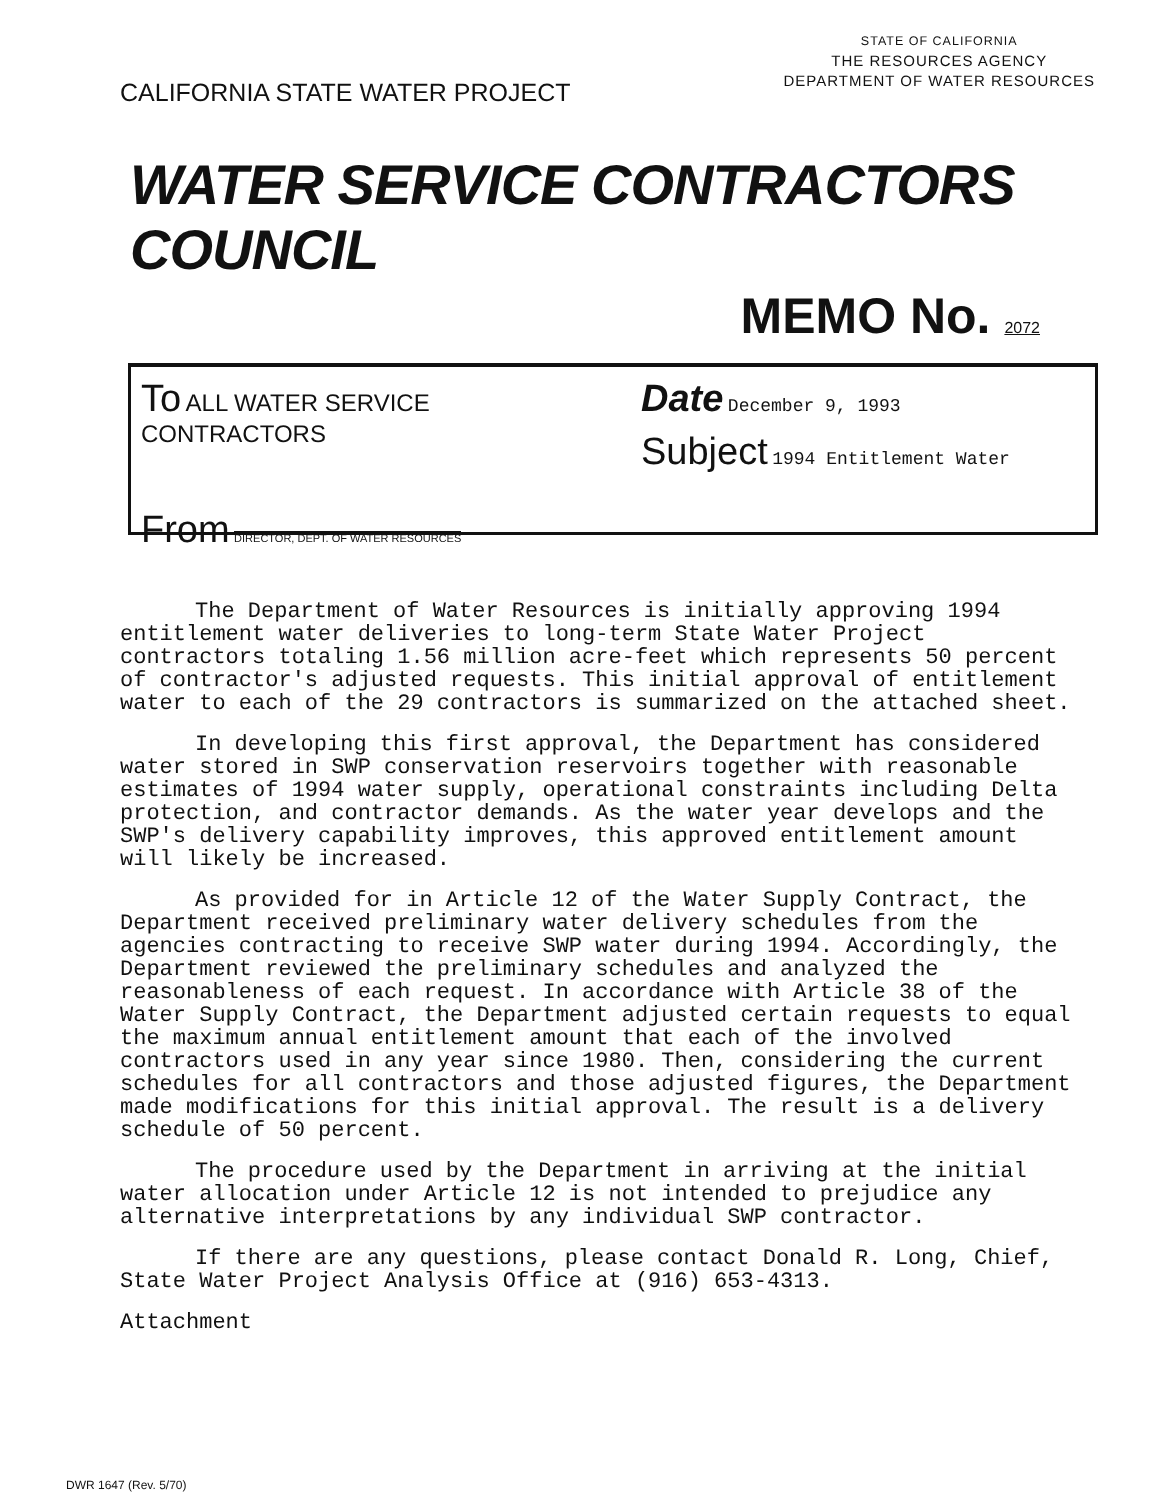CALIFORNIA STATE WATER PROJECT
STATE OF CALIFORNIA
THE RESOURCES AGENCY
DEPARTMENT OF WATER RESOURCES
WATER SERVICE CONTRACTORS COUNCIL
MEMO No. 2072
To ALL WATER SERVICE CONTRACTORS
From DIRECTOR, DEPT. OF WATER RESOURCES
Date December 9, 1993
Subject 1994 Entitlement Water
The Department of Water Resources is initially approving 1994 entitlement water deliveries to long-term State Water Project contractors totaling 1.56 million acre-feet which represents 50 percent of contractor's adjusted requests. This initial approval of entitlement water to each of the 29 contractors is summarized on the attached sheet.
In developing this first approval, the Department has considered water stored in SWP conservation reservoirs together with reasonable estimates of 1994 water supply, operational constraints including Delta protection, and contractor demands. As the water year develops and the SWP's delivery capability improves, this approved entitlement amount will likely be increased.
As provided for in Article 12 of the Water Supply Contract, the Department received preliminary water delivery schedules from the agencies contracting to receive SWP water during 1994. Accordingly, the Department reviewed the preliminary schedules and analyzed the reasonableness of each request. In accordance with Article 38 of the Water Supply Contract, the Department adjusted certain requests to equal the maximum annual entitlement amount that each of the involved contractors used in any year since 1980. Then, considering the current schedules for all contractors and those adjusted figures, the Department made modifications for this initial approval. The result is a delivery schedule of 50 percent.
The procedure used by the Department in arriving at the initial water allocation under Article 12 is not intended to prejudice any alternative interpretations by any individual SWP contractor.
If there are any questions, please contact Donald R. Long, Chief, State Water Project Analysis Office at (916) 653-4313.
Attachment
DWR 1647 (Rev. 5/70)